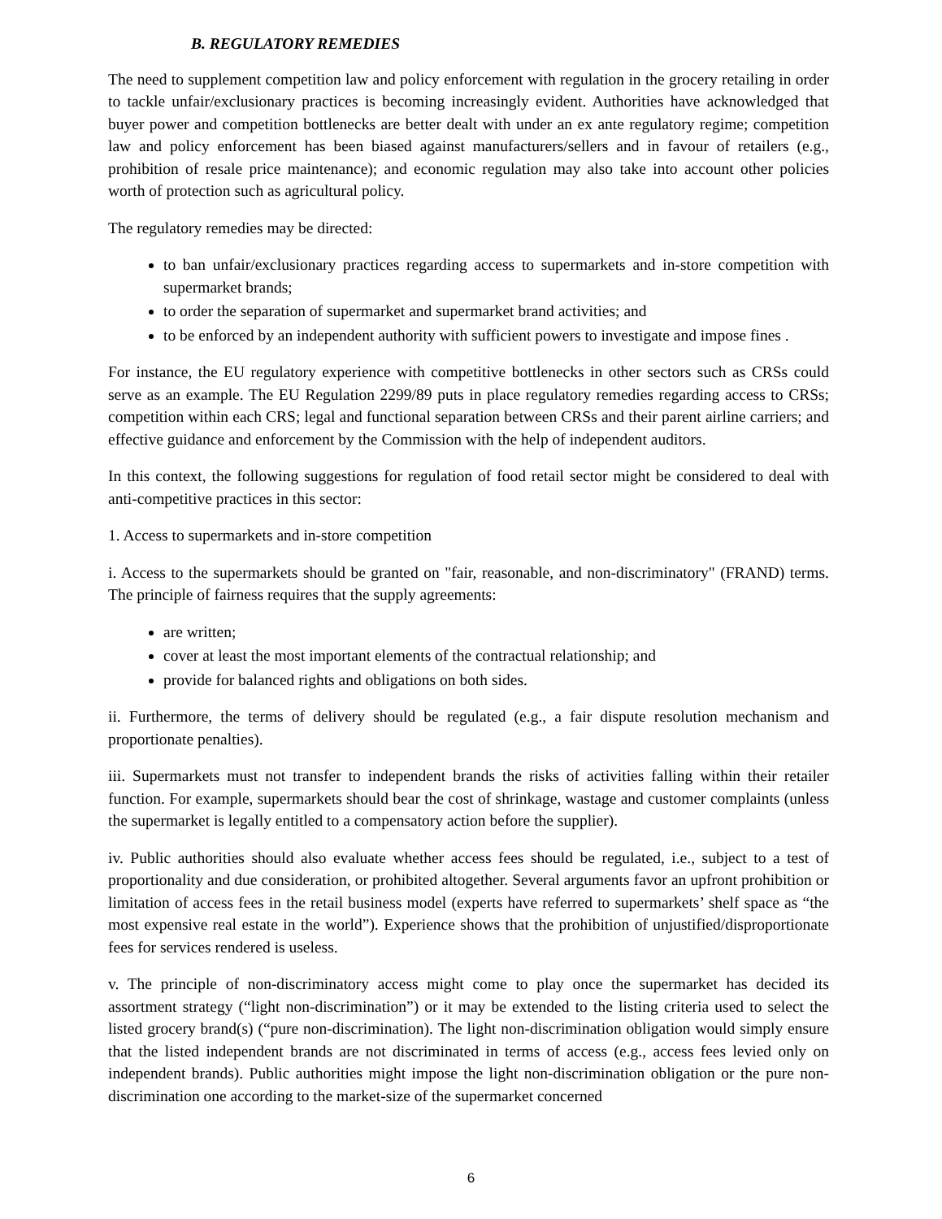B. REGULATORY REMEDIES
The need to supplement competition law and policy enforcement with regulation in the grocery retailing in order to tackle unfair/exclusionary practices is becoming increasingly evident. Authorities have acknowledged that buyer power and competition bottlenecks are better dealt with under an ex ante regulatory regime; competition law and policy enforcement has been biased against manufacturers/sellers and in favour of retailers (e.g., prohibition of resale price maintenance); and economic regulation may also take into account other policies worth of protection such as agricultural policy.
The regulatory remedies may be directed:
to ban unfair/exclusionary practices regarding access to supermarkets and in-store competition with supermarket brands;
to order the separation of supermarket and supermarket brand activities; and
to be enforced by an independent authority with sufficient powers to investigate and impose fines .
For instance, the EU regulatory experience with competitive bottlenecks in other sectors such as CRSs could serve as an example. The EU Regulation 2299/89 puts in place regulatory remedies regarding access to CRSs; competition within each CRS; legal and functional separation between CRSs and their parent airline carriers; and effective guidance and enforcement by the Commission with the help of independent auditors.
In this context, the following suggestions for regulation of food retail sector might be considered to deal with anti-competitive practices in this sector:
1. Access to supermarkets and in-store competition
i. Access to the supermarkets should be granted on "fair, reasonable, and non-discriminatory" (FRAND) terms. The principle of fairness requires that the supply agreements:
are written;
cover at least the most important elements of the contractual relationship; and
provide for balanced rights and obligations on both sides.
ii. Furthermore, the terms of delivery should be regulated (e.g., a fair dispute resolution mechanism and proportionate penalties).
iii. Supermarkets must not transfer to independent brands the risks of activities falling within their retailer function. For example, supermarkets should bear the cost of shrinkage, wastage and customer complaints (unless the supermarket is legally entitled to a compensatory action before the supplier).
iv. Public authorities should also evaluate whether access fees should be regulated, i.e., subject to a test of proportionality and due consideration, or prohibited altogether. Several arguments favor an upfront prohibition or limitation of access fees in the retail business model (experts have referred to supermarkets’ shelf space as “the most expensive real estate in the world”). Experience shows that the prohibition of unjustified/disproportionate fees for services rendered is useless.
v. The principle of non-discriminatory access might come to play once the supermarket has decided its assortment strategy (“light non-discrimination”) or it may be extended to the listing criteria used to select the listed grocery brand(s) (“pure non-discrimination). The light non-discrimination obligation would simply ensure that the listed independent brands are not discriminated in terms of access (e.g., access fees levied only on independent brands). Public authorities might impose the light non-discrimination obligation or the pure non-discrimination one according to the market-size of the supermarket concerned
6